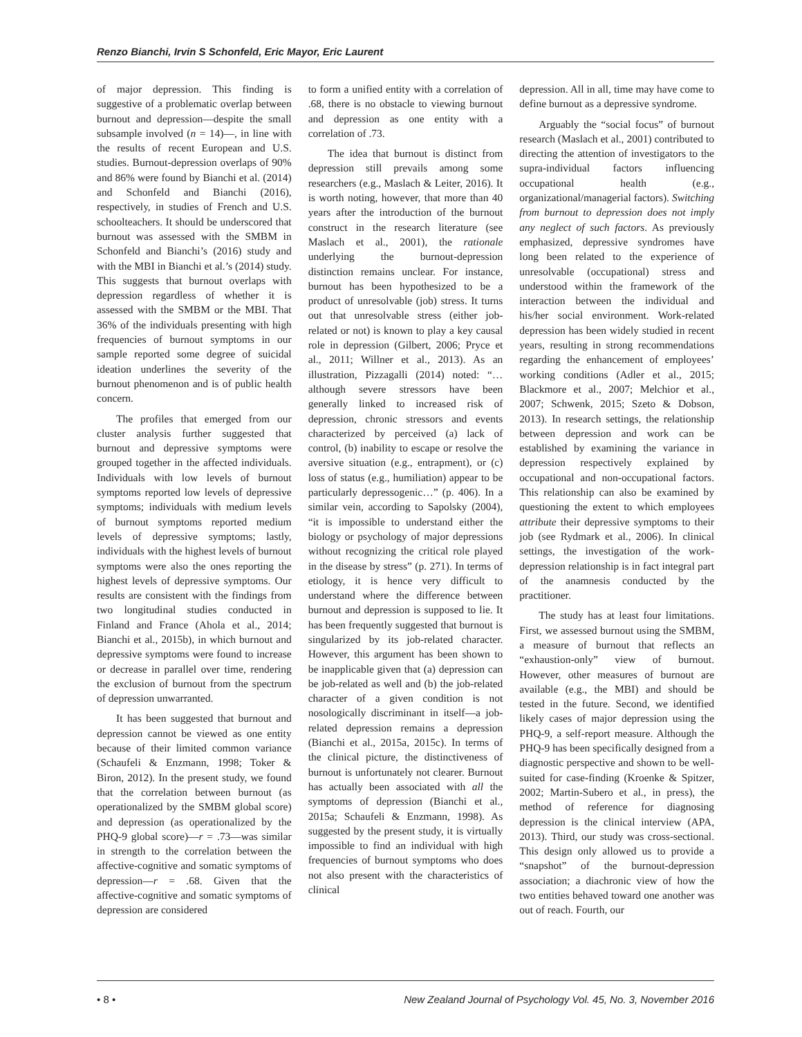Renzo Bianchi, Irvin S Schonfeld, Eric Mayor, Eric Laurent
of major depression. This finding is suggestive of a problematic overlap between burnout and depression—despite the small subsample involved (n = 14)—, in line with the results of recent European and U.S. studies. Burnout-depression overlaps of 90% and 86% were found by Bianchi et al. (2014) and Schonfeld and Bianchi (2016), respectively, in studies of French and U.S. schoolteachers. It should be underscored that burnout was assessed with the SMBM in Schonfeld and Bianchi’s (2016) study and with the MBI in Bianchi et al.’s (2014) study. This suggests that burnout overlaps with depression regardless of whether it is assessed with the SMBM or the MBI. That 36% of the individuals presenting with high frequencies of burnout symptoms in our sample reported some degree of suicidal ideation underlines the severity of the burnout phenomenon and is of public health concern.
The profiles that emerged from our cluster analysis further suggested that burnout and depressive symptoms were grouped together in the affected individuals. Individuals with low levels of burnout symptoms reported low levels of depressive symptoms; individuals with medium levels of burnout symptoms reported medium levels of depressive symptoms; lastly, individuals with the highest levels of burnout symptoms were also the ones reporting the highest levels of depressive symptoms. Our results are consistent with the findings from two longitudinal studies conducted in Finland and France (Ahola et al., 2014; Bianchi et al., 2015b), in which burnout and depressive symptoms were found to increase or decrease in parallel over time, rendering the exclusion of burnout from the spectrum of depression unwarranted.
It has been suggested that burnout and depression cannot be viewed as one entity because of their limited common variance (Schaufeli & Enzmann, 1998; Toker & Biron, 2012). In the present study, we found that the correlation between burnout (as operationalized by the SMBM global score) and depression (as operationalized by the PHQ-9 global score)—r = .73—was similar in strength to the correlation between the affective-cognitive and somatic symptoms of depression—r = .68. Given that the affective-cognitive and somatic symptoms of depression are considered
to form a unified entity with a correlation of .68, there is no obstacle to viewing burnout and depression as one entity with a correlation of .73.
The idea that burnout is distinct from depression still prevails among some researchers (e.g., Maslach & Leiter, 2016). It is worth noting, however, that more than 40 years after the introduction of the burnout construct in the research literature (see Maslach et al., 2001), the rationale underlying the burnout-depression distinction remains unclear. For instance, burnout has been hypothesized to be a product of unresolvable (job) stress. It turns out that unresolvable stress (either job-related or not) is known to play a key causal role in depression (Gilbert, 2006; Pryce et al., 2011; Willner et al., 2013). As an illustration, Pizzagalli (2014) noted: “…although severe stressors have been generally linked to increased risk of depression, chronic stressors and events characterized by perceived (a) lack of control, (b) inability to escape or resolve the aversive situation (e.g., entrapment), or (c) loss of status (e.g., humiliation) appear to be particularly depressogenic…” (p. 406). In a similar vein, according to Sapolsky (2004), “it is impossible to understand either the biology or psychology of major depressions without recognizing the critical role played in the disease by stress” (p. 271). In terms of etiology, it is hence very difficult to understand where the difference between burnout and depression is supposed to lie. It has been frequently suggested that burnout is singularized by its job-related character. However, this argument has been shown to be inapplicable given that (a) depression can be job-related as well and (b) the job-related character of a given condition is not nosologically discriminant in itself—a job-related depression remains a depression (Bianchi et al., 2015a, 2015c). In terms of the clinical picture, the distinctiveness of burnout is unfortunately not clearer. Burnout has actually been associated with all the symptoms of depression (Bianchi et al., 2015a; Schaufeli & Enzmann, 1998). As suggested by the present study, it is virtually impossible to find an individual with high frequencies of burnout symptoms who does not also present with the characteristics of clinical
depression. All in all, time may have come to define burnout as a depressive syndrome.
Arguably the “social focus” of burnout research (Maslach et al., 2001) contributed to directing the attention of investigators to the supra-individual factors influencing occupational health (e.g., organizational/managerial factors). Switching from burnout to depression does not imply any neglect of such factors. As previously emphasized, depressive syndromes have long been related to the experience of unresolvable (occupational) stress and understood within the framework of the interaction between the individual and his/her social environment. Work-related depression has been widely studied in recent years, resulting in strong recommendations regarding the enhancement of employees’ working conditions (Adler et al., 2015; Blackmore et al., 2007; Melchior et al., 2007; Schwenk, 2015; Szeto & Dobson, 2013). In research settings, the relationship between depression and work can be established by examining the variance in depression respectively explained by occupational and non-occupational factors. This relationship can also be examined by questioning the extent to which employees attribute their depressive symptoms to their job (see Rydmark et al., 2006). In clinical settings, the investigation of the work-depression relationship is in fact integral part of the anamnesis conducted by the practitioner.
The study has at least four limitations. First, we assessed burnout using the SMBM, a measure of burnout that reflects an “exhaustion-only” view of burnout. However, other measures of burnout are available (e.g., the MBI) and should be tested in the future. Second, we identified likely cases of major depression using the PHQ-9, a self-report measure. Although the PHQ-9 has been specifically designed from a diagnostic perspective and shown to be well-suited for case-finding (Kroenke & Spitzer, 2002; Martin-Subero et al., in press), the method of reference for diagnosing depression is the clinical interview (APA, 2013). Third, our study was cross-sectional. This design only allowed us to provide a “snapshot” of the burnout-depression association; a diachronic view of how the two entities behaved toward one another was out of reach. Fourth, our
• 8 • New Zealand Journal of Psychology Vol. 45, No. 3, November 2016